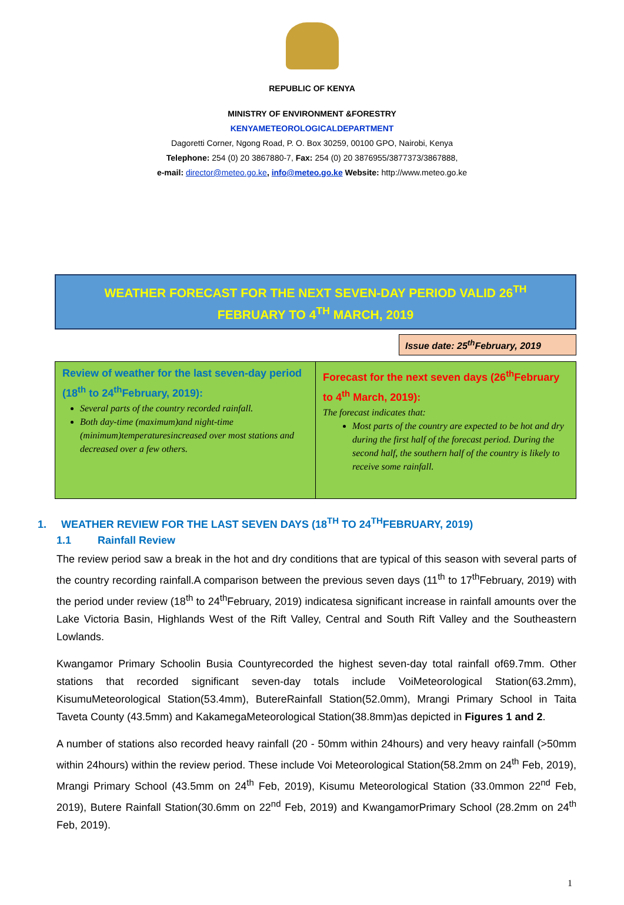REPUBLIC OF KENYA
MINISTRY OF ENVIRONMENT &FORESTRY
KENYAMETEOROLOGICALDEPARTMENT
Dagoretti Corner, Ngong Road, P. O. Box 30259, 00100 GPO, Nairobi, Kenya
Telephone: 254 (0) 20 3867880-7, Fax: 254 (0) 20 3876955/3877373/3867888,
e-mail: director@meteo.go.ke, info@meteo.go.ke Website: http://www.meteo.go.ke
WEATHER FORECAST FOR THE NEXT SEVEN-DAY PERIOD VALID 26<sup>TH</sup>
FEBRUARY TO 4<sup>TH</sup> MARCH, 2019
Issue date: 25<sup>th</sup>February, 2019
| Review of weather for the last seven-day period (18<sup>th</sup> to 24<sup>th</sup>February, 2019): Several parts of the country recorded rainfall. Both day-time (maximum)and night-time (minimum)temperaturesincreased over most stations and decreased over a few others. | Forecast for the next seven days (26<sup>th</sup>February to 4<sup>th</sup> March, 2019): The forecast indicates that: Most parts of the country are expected to be hot and dry during the first half of the forecast period. During the second half, the southern half of the country is likely to receive some rainfall. |
1. WEATHER REVIEW FOR THE LAST SEVEN DAYS (18<sup>TH</sup> TO 24<sup>TH</sup>FEBRUARY, 2019)
1.1 Rainfall Review
The review period saw a break in the hot and dry conditions that are typical of this season with several parts of the country recording rainfall.A comparison between the previous seven days (11<sup>th</sup> to 17<sup>th</sup>February, 2019) with the period under review (18<sup>th</sup> to 24<sup>th</sup>February, 2019) indicatesa significant increase in rainfall amounts over the Lake Victoria Basin, Highlands West of the Rift Valley, Central and South Rift Valley and the Southeastern Lowlands.
Kwangamor Primary Schoolin Busia Countyrecorded the highest seven-day total rainfall of69.7mm. Other stations that recorded significant seven-day totals include VoiMeteorological Station(63.2mm), KisumuMeteorological Station(53.4mm), ButereRainfall Station(52.0mm), Mrangi Primary School in Taita Taveta County (43.5mm) and KakamegaMeteorological Station(38.8mm)as depicted in Figures 1 and 2.
A number of stations also recorded heavy rainfall (20 - 50mm within 24hours) and very heavy rainfall (>50mm within 24hours) within the review period. These include Voi Meteorological Station(58.2mm on 24<sup>th</sup> Feb, 2019), Mrangi Primary School (43.5mm on 24<sup>th</sup> Feb, 2019), Kisumu Meteorological Station (33.0mmon 22<sup>nd</sup> Feb, 2019), Butere Rainfall Station(30.6mm on 22<sup>nd</sup> Feb, 2019) and KwangamorPrimary School (28.2mm on 24<sup>th</sup> Feb, 2019).
1